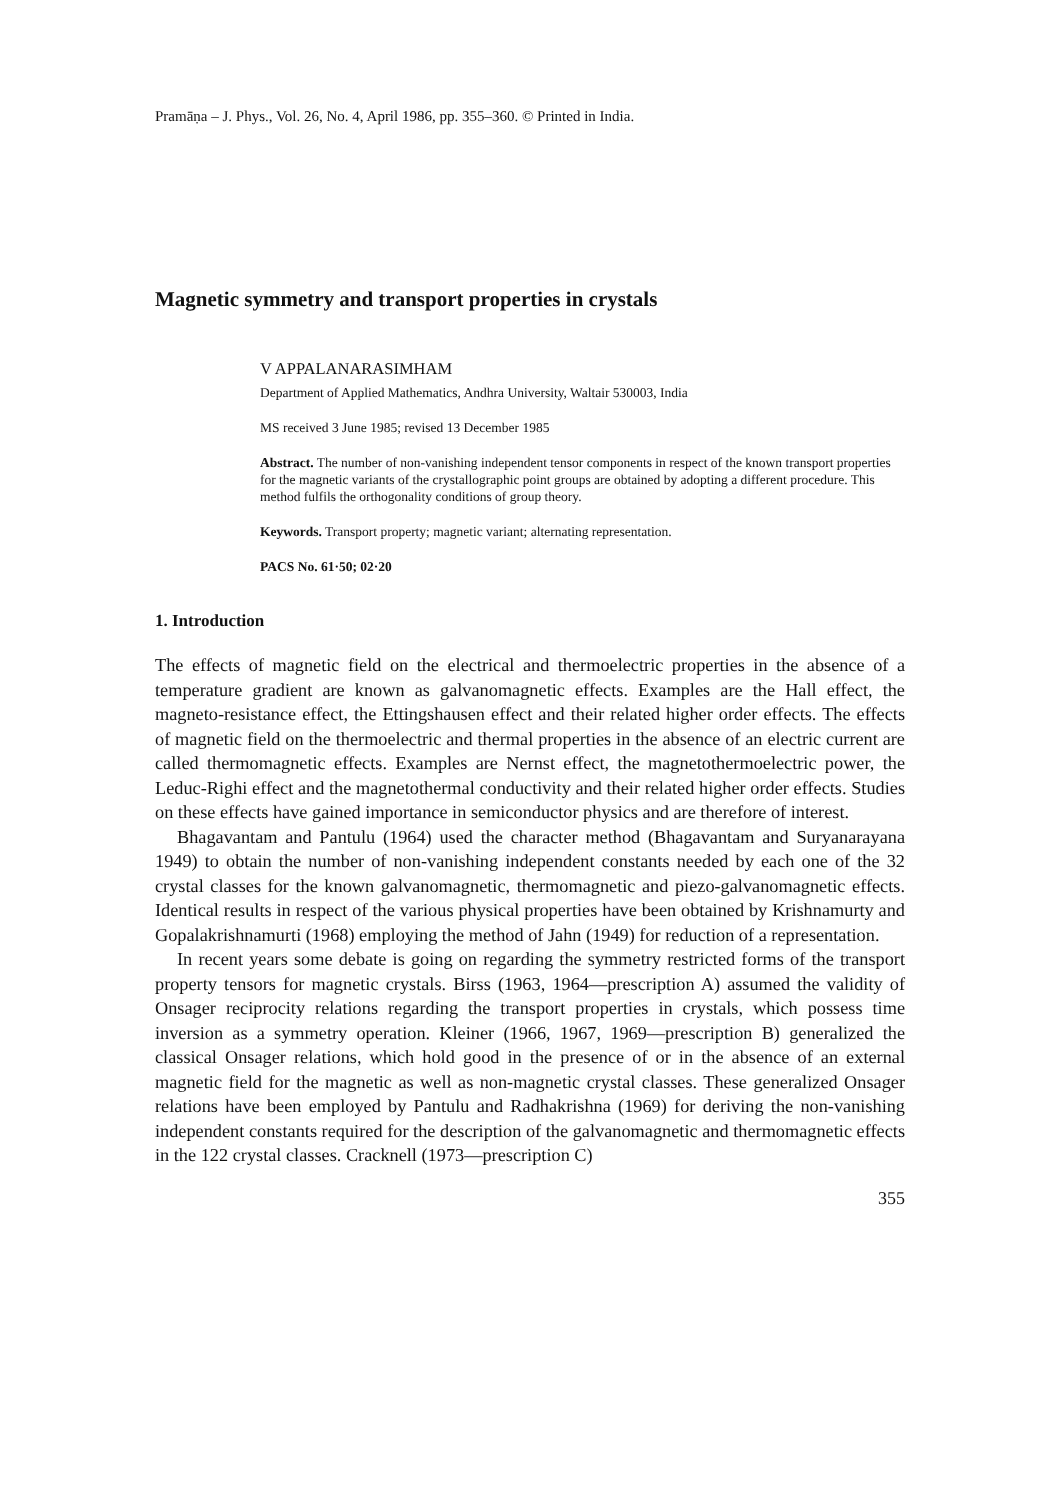Pramāṇa – J. Phys., Vol. 26, No. 4, April 1986, pp. 355–360. © Printed in India.
Magnetic symmetry and transport properties in crystals
V APPALANARASIMHAM
Department of Applied Mathematics, Andhra University, Waltair 530003, India
MS received 3 June 1985; revised 13 December 1985
Abstract. The number of non-vanishing independent tensor components in respect of the known transport properties for the magnetic variants of the crystallographic point groups are obtained by adopting a different procedure. This method fulfils the orthogonality conditions of group theory.
Keywords. Transport property; magnetic variant; alternating representation.
PACS No. 61·50; 02·20
1. Introduction
The effects of magnetic field on the electrical and thermoelectric properties in the absence of a temperature gradient are known as galvanomagnetic effects. Examples are the Hall effect, the magneto-resistance effect, the Ettingshausen effect and their related higher order effects. The effects of magnetic field on the thermoelectric and thermal properties in the absence of an electric current are called thermomagnetic effects. Examples are Nernst effect, the magnetothermoelectric power, the Leduc-Righi effect and the magnetothermal conductivity and their related higher order effects. Studies on these effects have gained importance in semiconductor physics and are therefore of interest.
Bhagavantam and Pantulu (1964) used the character method (Bhagavantam and Suryanarayana 1949) to obtain the number of non-vanishing independent constants needed by each one of the 32 crystal classes for the known galvanomagnetic, thermomagnetic and piezo-galvanomagnetic effects. Identical results in respect of the various physical properties have been obtained by Krishnamurty and Gopalakrishnamurti (1968) employing the method of Jahn (1949) for reduction of a representation.
In recent years some debate is going on regarding the symmetry restricted forms of the transport property tensors for magnetic crystals. Birss (1963, 1964—prescription A) assumed the validity of Onsager reciprocity relations regarding the transport properties in crystals, which possess time inversion as a symmetry operation. Kleiner (1966, 1967, 1969—prescription B) generalized the classical Onsager relations, which hold good in the presence of or in the absence of an external magnetic field for the magnetic as well as non-magnetic crystal classes. These generalized Onsager relations have been employed by Pantulu and Radhakrishna (1969) for deriving the non-vanishing independent constants required for the description of the galvanomagnetic and thermomagnetic effects in the 122 crystal classes. Cracknell (1973—prescription C)
355